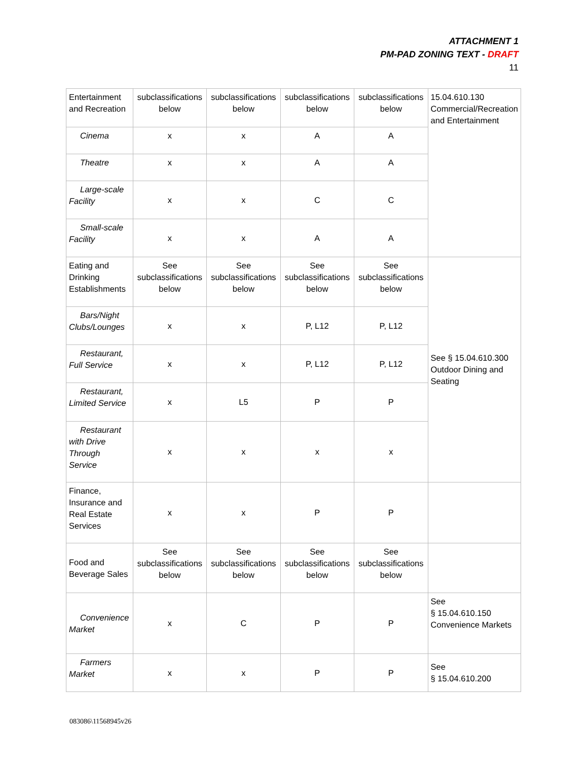ATTACHMENT 1
PM-PAD ZONING TEXT - DRAFT
11
| Entertainment and Recreation | subclassifications below | subclassifications below | subclassifications below | subclassifications below | 15.04.610.130 Commercial/Recreation and Entertainment |
| Cinema | x | x | A | A | |
| Theatre | x | x | A | A | |
| Large-scale Facility | x | x | C | C | |
| Small-scale Facility | x | x | A | A | |
| Eating and Drinking Establishments | See subclassifications below | See subclassifications below | See subclassifications below | See subclassifications below | See § 15.04.610.300 Outdoor Dining and Seating |
| Bars/Night Clubs/Lounges | x | x | P, L12 | P, L12 | |
| Restaurant, Full Service | x | x | P, L12 | P, L12 | |
| Restaurant, Limited Service | x | L5 | P | P | |
| Restaurant with Drive Through Service | x | x | x | x | |
| Finance, Insurance and Real Estate Services | x | x | P | P | |
| Food and Beverage Sales | See subclassifications below | See subclassifications below | See subclassifications below | See subclassifications below | |
| Convenience Market | x | C | P | P | See § 15.04.610.150 Convenience Markets |
| Farmers Market | x | x | P | P | See § 15.04.610.200 |
083086\11568945v26